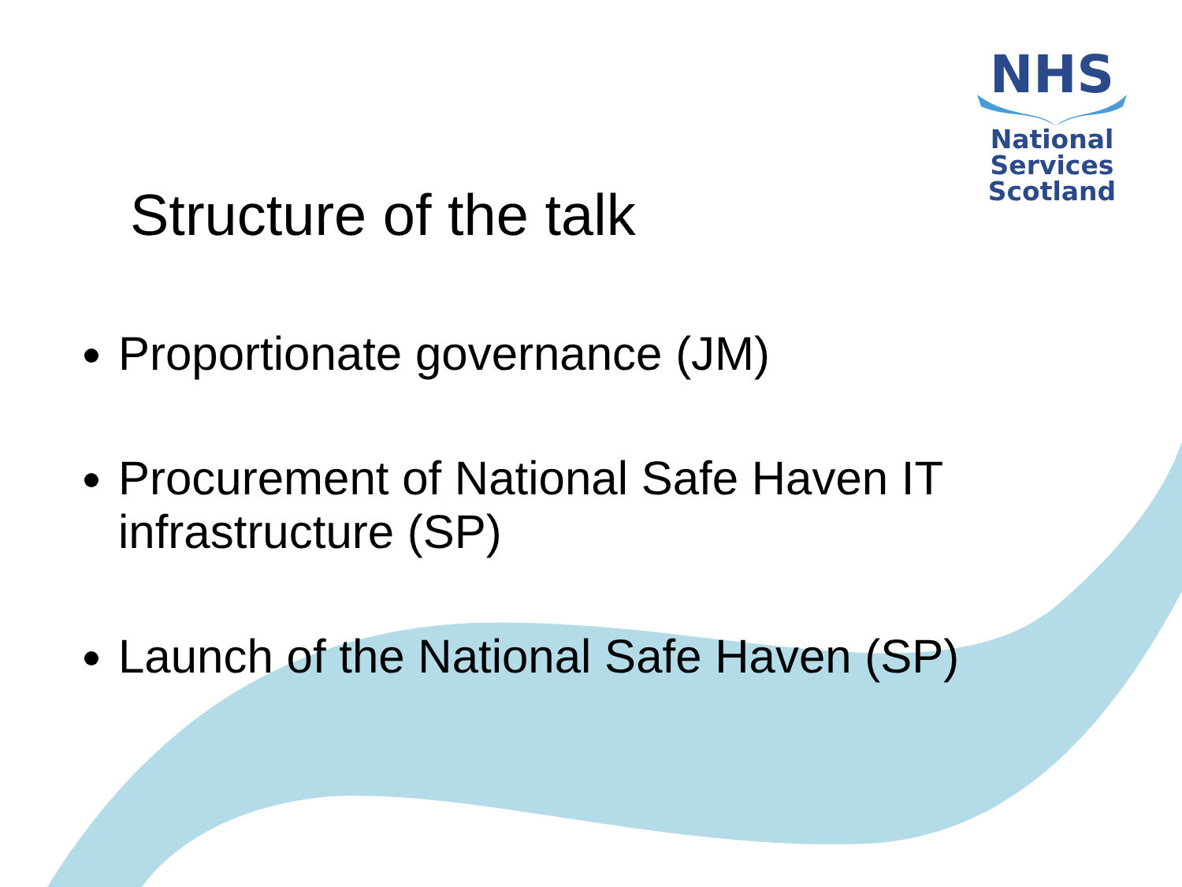NHS
National
Services
Scotland
Structure of the talk
Proportionate governance (JM)
Procurement of National Safe Haven IT infrastructure (SP)
Launch of the National Safe Haven (SP)